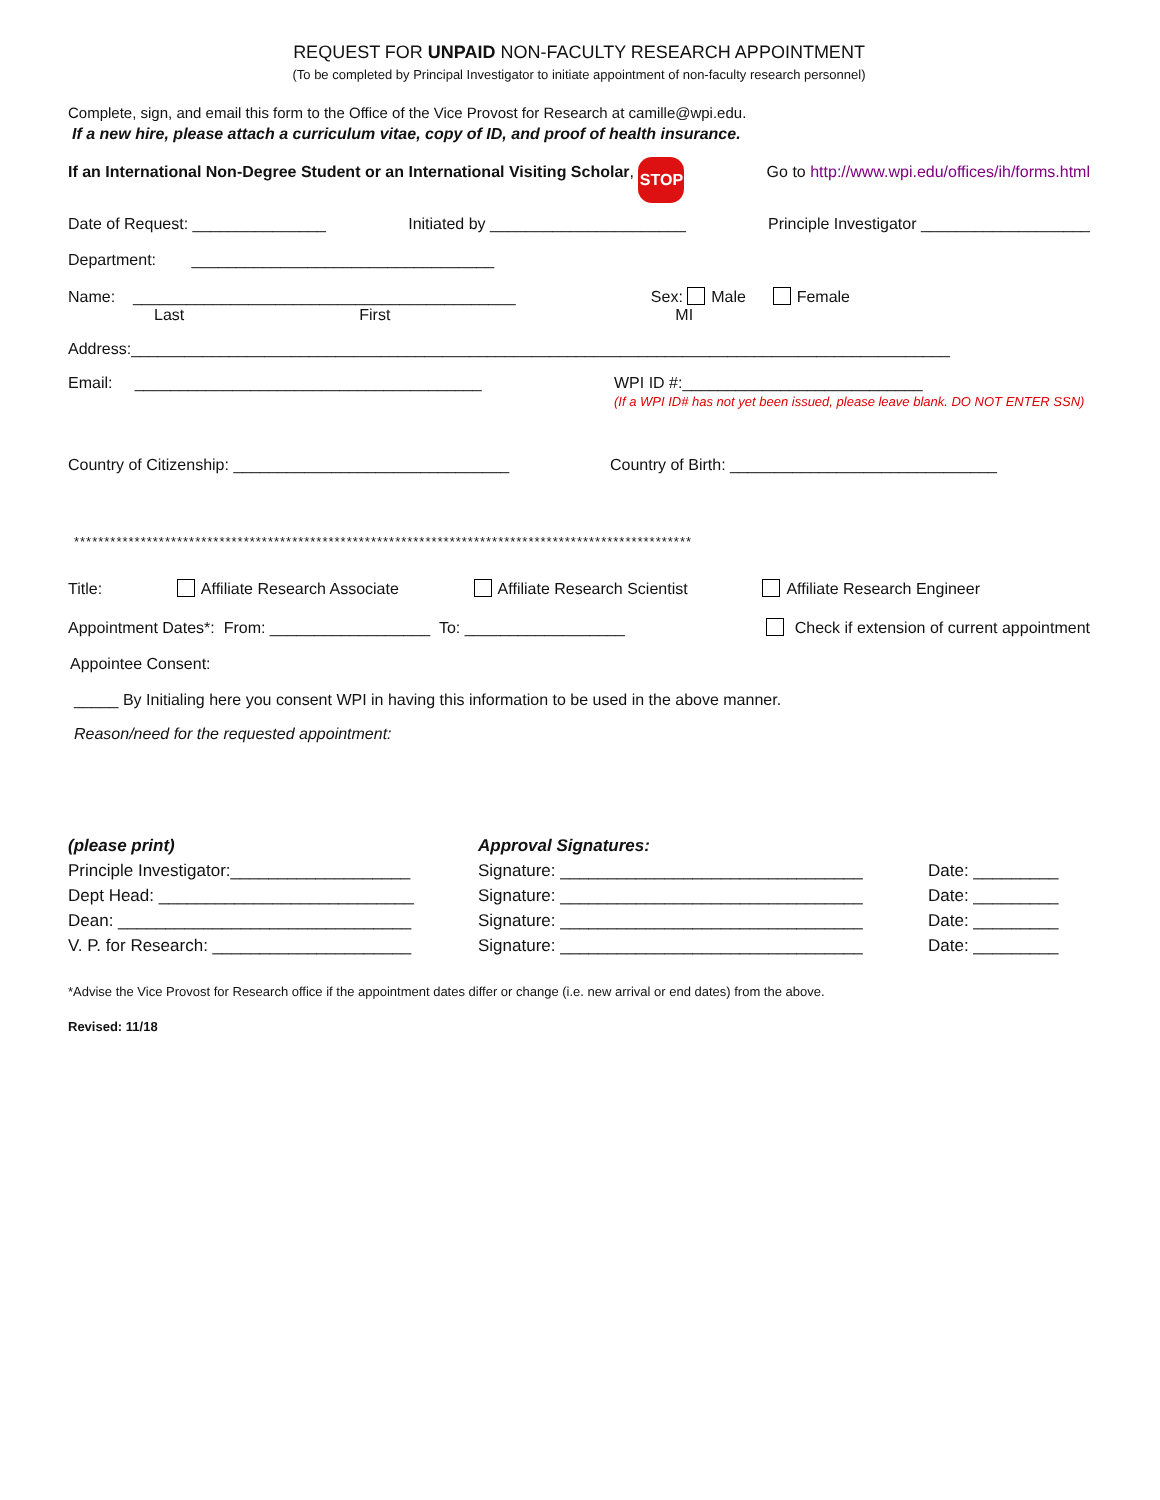REQUEST FOR UNPAID NON-FACULTY RESEARCH APPOINTMENT
(To be completed by Principal Investigator to initiate appointment of non-faculty research personnel)
Complete, sign, and email this form to the Office of the Vice Provost for Research at camille@wpi.edu.
If a new hire, please attach a curriculum vitae, copy of ID, and proof of health insurance.
If an International Non-Degree Student or an International Visiting Scholar, STOP Go to http://www.wpi.edu/offices/ih/forms.html
Date of Request: _______________ Initiated by ______________________ Principle Investigator ___________________
Department: __________________________________
Name: ___________________________________________ Sex: Male Female
Last First MI
Address:____________________________________________________________________________________________
Email: _______________________________________ WPI ID #:___________________________
(If a WPI ID# has not yet been issued, please leave blank. DO NOT ENTER SSN)
Country of Citizenship: _______________________________ Country of Birth: ______________________________
******************************************************************************************************
Title: Affiliate Research Associate Affiliate Research Scientist Affiliate Research Engineer
Appointment Dates*: From: __________________ To: __________________ Check if extension of current appointment
Appointee Consent:
_____ By Initialing here you consent WPI in having this information to be used in the above manner.
Reason/need for the requested appointment:
(please print) Approval Signatures: Principle Investigator:___________________ Signature: ________________________________ Date: _________ Dept Head: ___________________________ Signature: ________________________________ Date: _________ Dean: _______________________________ Signature: ________________________________ Date: _________ V. P. for Research: _____________________ Signature: ________________________________ Date: _________
*Advise the Vice Provost for Research office if the appointment dates differ or change (i.e. new arrival or end dates) from the above.
Revised: 11/18